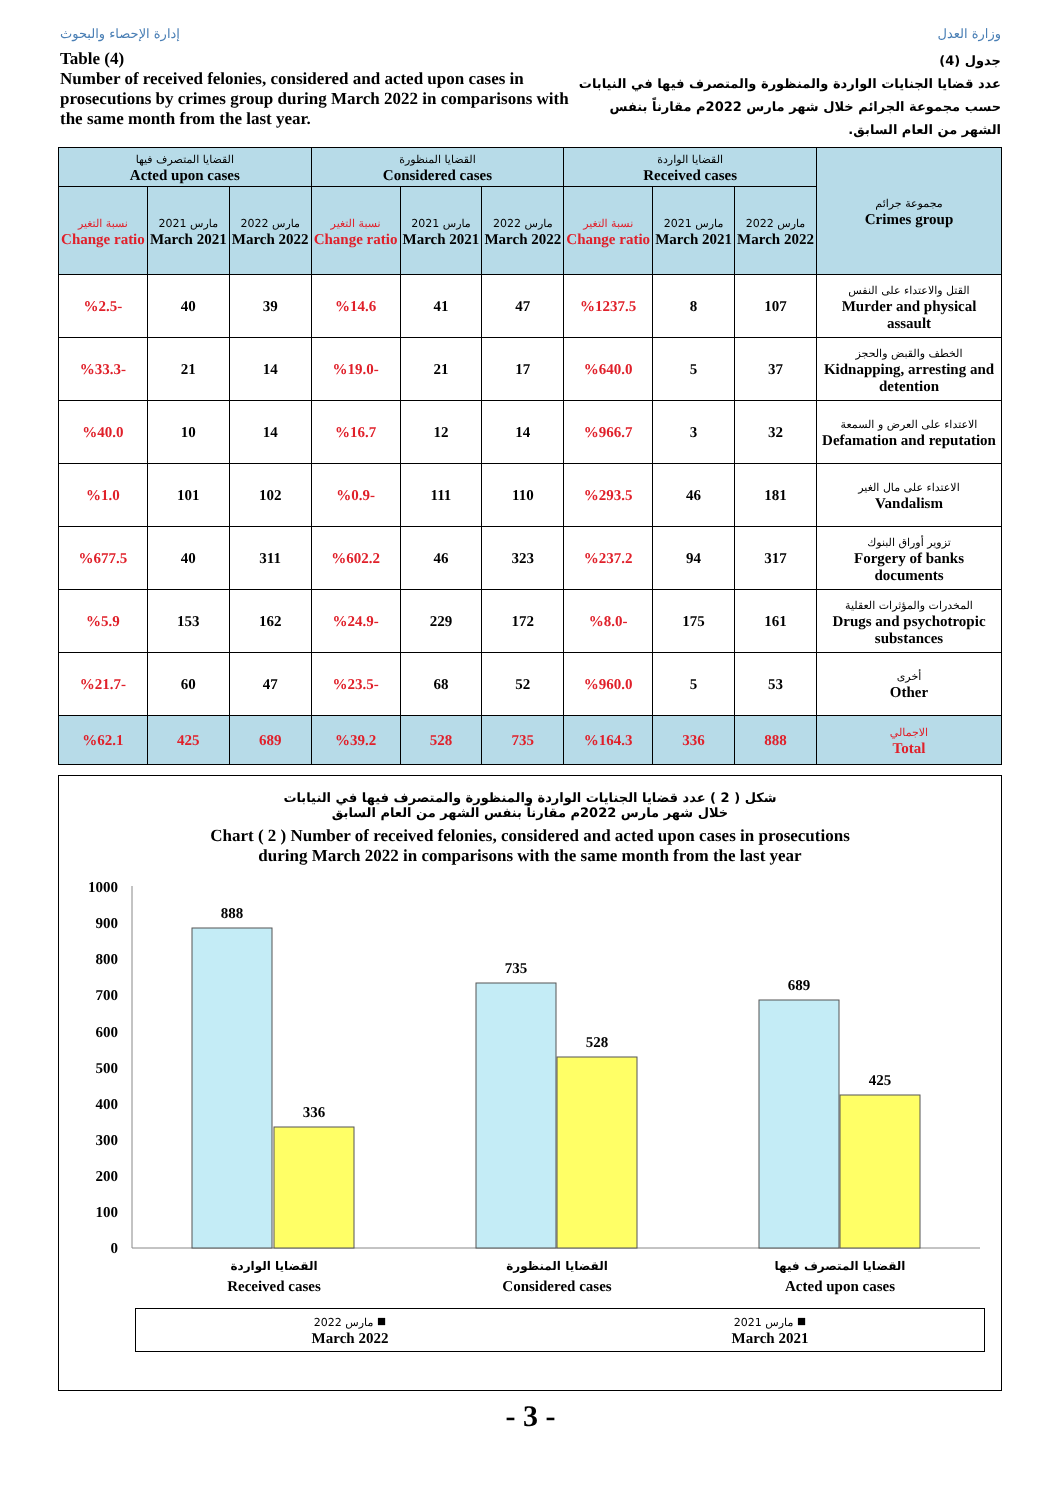إدارة الإحصاء والبحوث وزارة العدل
Table (4)
Number of received felonies, considered and acted upon cases in prosecutions by crimes group during March 2022 in comparisons with the same month from the last year.
جدول (4)
عدد قضايا الجنايات الواردة والمنظورة والمتصرف فيها في النيابات حسب مجموعة الجرائم خلال شهر مارس 2022م مقارناً بنفس الشهر من العام السابق.
| القضايا المتصرف فيها Acted upon cases | | | القضايا المنظورة Considered cases | | | القضايا الواردة Received cases | | | مجموعة جرائم Crimes group |
| --- | --- | --- | --- | --- | --- | --- | --- | --- | --- |
| نسبة التغير Change ratio | مارس 2021 March 2021 | مارس 2022 March 2022 | نسبة التغير Change ratio | مارس 2021 March 2021 | مارس 2022 March 2022 | نسبة التغير Change ratio | مارس 2021 March 2021 | مارس 2022 March 2022 | |
| %2.5- | 40 | 39 | %14.6 | 41 | 47 | %1237.5 | 8 | 107 | القتل والاعتداء على النفس Murder and physical assault |
| %33.3- | 21 | 14 | %19.0- | 21 | 17 | %640.0 | 5 | 37 | الخطف والقبض والحجز Kidnapping, arresting and detention |
| %40.0 | 10 | 14 | %16.7 | 12 | 14 | %966.7 | 3 | 32 | الاعتداء على العرض و السمعة Defamation and reputation |
| %1.0 | 101 | 102 | %0.9- | 111 | 110 | %293.5 | 46 | 181 | الاعتداء على مال الغير Vandalism |
| %677.5 | 40 | 311 | %602.2 | 46 | 323 | %237.2 | 94 | 317 | تزوير أوراق البنوك Forgery of banks documents |
| %5.9 | 153 | 162 | %24.9- | 229 | 172 | %8.0- | 175 | 161 | المخدرات والمؤثرات العقلية Drugs and psychotropic substances |
| %21.7- | 60 | 47 | %23.5- | 68 | 52 | %960.0 | 5 | 53 | أخرى Other |
| %62.1 | 425 | 689 | %39.2 | 528 | 735 | %164.3 | 336 | 888 | الاجمالي Total |
شكل ( 2 ) عدد قضايا الجنايات الواردة والمنظورة والمتصرف فيها في النيابات
خلال شهر مارس 2022م مقارناً بنفس الشهر من العام السابق
Chart ( 2 ) Number of received felonies, considered and acted upon cases in prosecutions
during March 2022 in comparisons with the same month from the last year
1000
900
800
700
600
500
400
300
200
100
0
888
336
735
528
689
425
القضايا الواردة
Received cases
القضايا المنظورة
Considered cases
القضايا المتصرف فيها
Acted upon cases
مارس 2022 ■
March 2022
مارس 2021 ■
March 2021
- 3 -